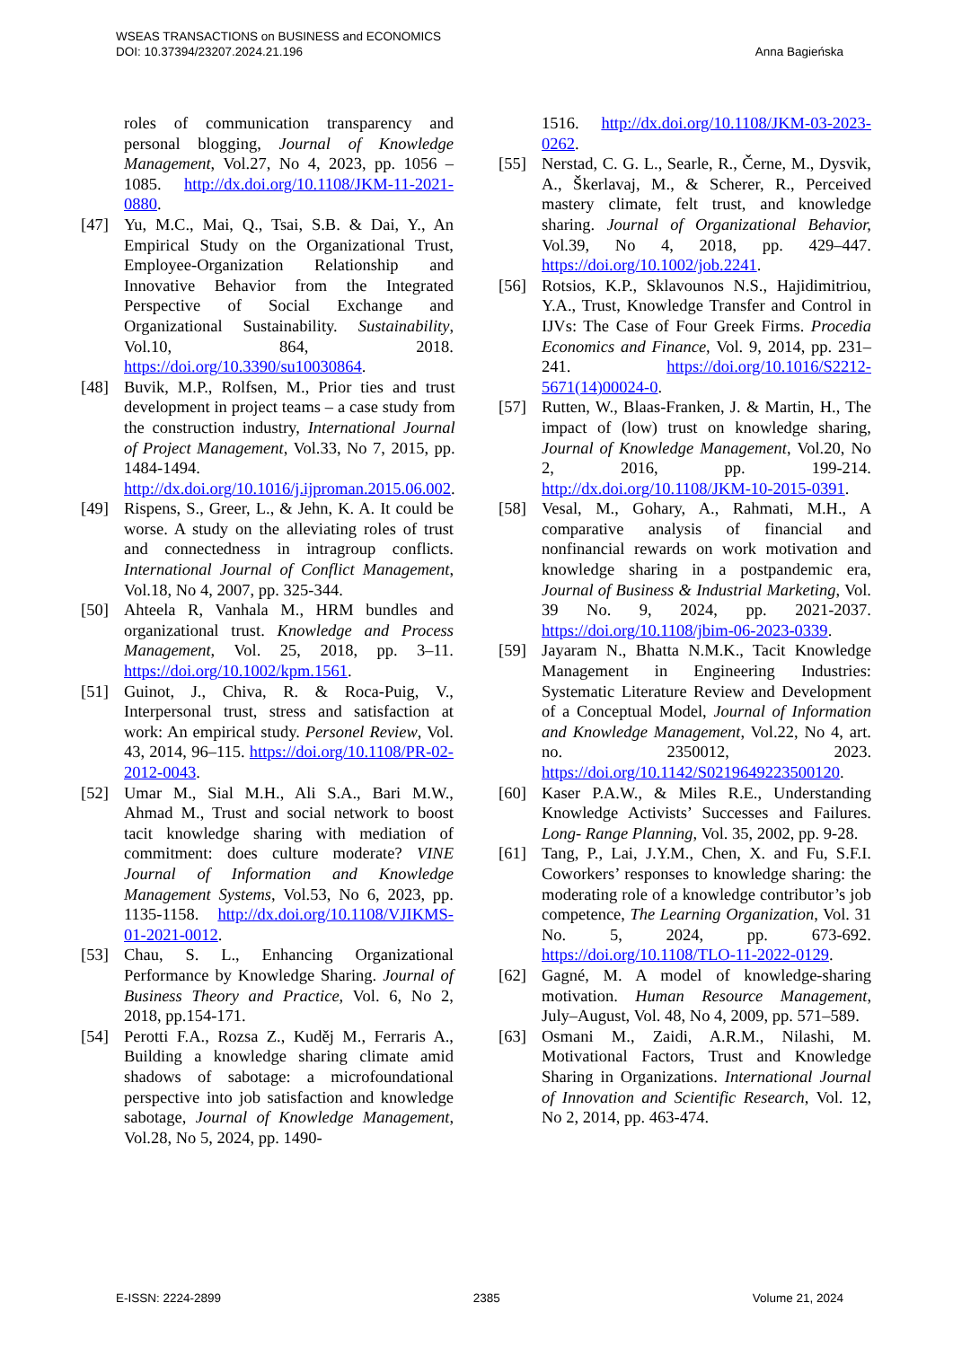WSEAS TRANSACTIONS on BUSINESS and ECONOMICS
DOI: 10.37394/23207.2024.21.196
Anna Bagieńska
roles of communication transparency and personal blogging, Journal of Knowledge Management, Vol.27, No 4, 2023, pp. 1056 – 1085. http://dx.doi.org/10.1108/JKM-11-2021-0880.
[47] Yu, M.C., Mai, Q., Tsai, S.B. & Dai, Y., An Empirical Study on the Organizational Trust, Employee-Organization Relationship and Innovative Behavior from the Integrated Perspective of Social Exchange and Organizational Sustainability. Sustainability, Vol.10, 864, 2018. https://doi.org/10.3390/su10030864.
[48] Buvik, M.P., Rolfsen, M., Prior ties and trust development in project teams – a case study from the construction industry, International Journal of Project Management, Vol.33, No 7, 2015, pp. 1484-1494. http://dx.doi.org/10.1016/j.ijproman.2015.06.002.
[49] Rispens, S., Greer, L., & Jehn, K. A. It could be worse. A study on the alleviating roles of trust and connectedness in intragroup conflicts. International Journal of Conflict Management, Vol.18, No 4, 2007, pp. 325-344.
[50] Ahteela R, Vanhala M., HRM bundles and organizational trust. Knowledge and Process Management, Vol. 25, 2018, pp. 3–11. https://doi.org/10.1002/kpm.1561.
[51] Guinot, J., Chiva, R. & Roca-Puig, V., Interpersonal trust, stress and satisfaction at work: An empirical study. Personel Review, Vol. 43, 2014, 96–115. https://doi.org/10.1108/PR-02-2012-0043.
[52] Umar M., Sial M.H., Ali S.A., Bari M.W., Ahmad M., Trust and social network to boost tacit knowledge sharing with mediation of commitment: does culture moderate? VINE Journal of Information and Knowledge Management Systems, Vol.53, No 6, 2023, pp. 1135-1158. http://dx.doi.org/10.1108/VJIKMS-01-2021-0012.
[53] Chau, S. L., Enhancing Organizational Performance by Knowledge Sharing. Journal of Business Theory and Practice, Vol. 6, No 2, 2018, pp.154-171.
[54] Perotti F.A., Rozsa Z., Kuděj M., Ferraris A., Building a knowledge sharing climate amid shadows of sabotage: a microfoundational perspective into job satisfaction and knowledge sabotage, Journal of Knowledge Management, Vol.28, No 5, 2024, pp. 1490-
1516. http://dx.doi.org/10.1108/JKM-03-2023-0262.
[55] Nerstad, C. G. L., Searle, R., Černe, M., Dysvik, A., Škerlavaj, M., & Scherer, R., Perceived mastery climate, felt trust, and knowledge sharing. Journal of Organizational Behavior, Vol.39, No 4, 2018, pp. 429–447. https://doi.org/10.1002/job.2241.
[56] Rotsios, K.P., Sklavounos N.S., Hajidimitriou, Y.A., Trust, Knowledge Transfer and Control in IJVs: The Case of Four Greek Firms. Procedia Economics and Finance, Vol. 9, 2014, pp. 231–241. https://doi.org/10.1016/S2212-5671(14)00024-0.
[57] Rutten, W., Blaas-Franken, J. & Martin, H., The impact of (low) trust on knowledge sharing, Journal of Knowledge Management, Vol.20, No 2, 2016, pp. 199-214. http://dx.doi.org/10.1108/JKM-10-2015-0391.
[58] Vesal, M., Gohary, A., Rahmati, M.H., A comparative analysis of financial and nonfinancial rewards on work motivation and knowledge sharing in a postpandemic era, Journal of Business & Industrial Marketing, Vol. 39 No. 9, 2024, pp. 2021-2037. https://doi.org/10.1108/jbim-06-2023-0339.
[59] Jayaram N., Bhatta N.M.K., Tacit Knowledge Management in Engineering Industries: Systematic Literature Review and Development of a Conceptual Model, Journal of Information and Knowledge Management, Vol.22, No 4, art. no. 2350012, 2023. https://doi.org/10.1142/S0219649223500120.
[60] Kaser P.A.W., & Miles R.E., Understanding Knowledge Activists’ Successes and Failures. Long- Range Planning, Vol. 35, 2002, pp. 9-28.
[61] Tang, P., Lai, J.Y.M., Chen, X. and Fu, S.F.I. Coworkers’ responses to knowledge sharing: the moderating role of a knowledge contributor’s job competence, The Learning Organization, Vol. 31 No. 5, 2024, pp. 673-692. https://doi.org/10.1108/TLO-11-2022-0129.
[62] Gagné, M. A model of knowledge-sharing motivation. Human Resource Management, July–August, Vol. 48, No 4, 2009, pp. 571–589.
[63] Osmani M., Zaidi, A.R.M., Nilashi, M. Motivational Factors, Trust and Knowledge Sharing in Organizations. International Journal of Innovation and Scientific Research, Vol. 12, No 2, 2014, pp. 463-474.
E-ISSN: 2224-2899 2385 Volume 21, 2024